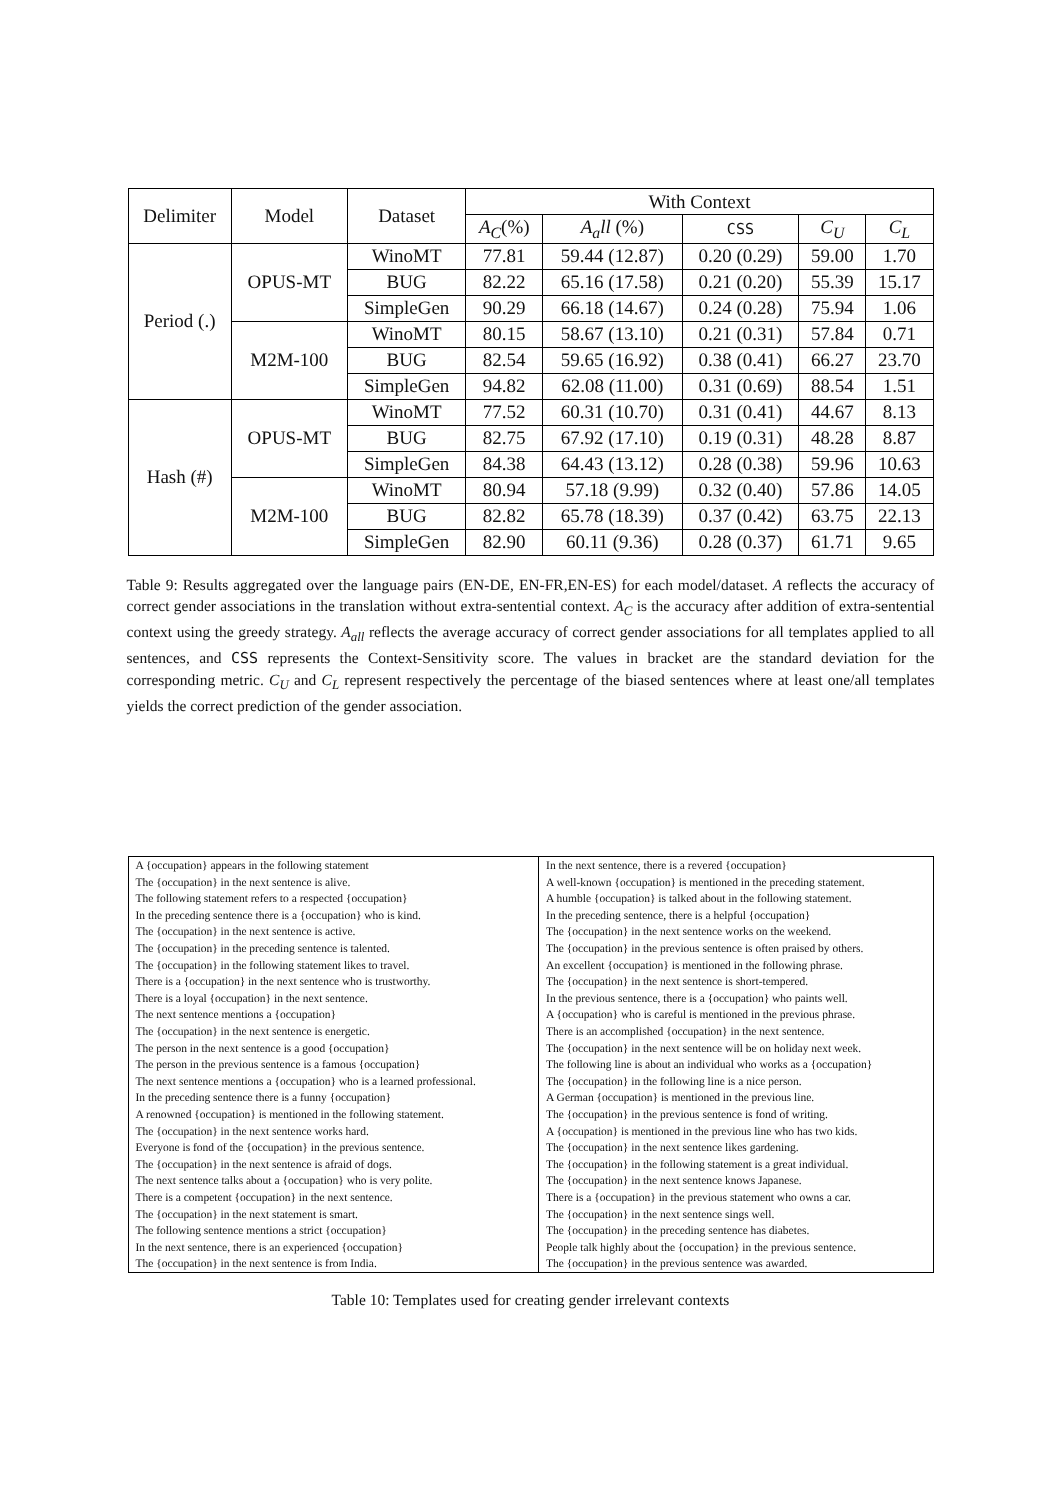| Delimiter | Model | Dataset | With Context | | | | |
| --- | --- | --- | --- | --- | --- | --- | --- |
| | | | A<sub>C</sub> (%) | A<sub>a</sub>ll (%) | CSS | C<sub>U</sub> | C<sub>L</sub> |
| Period (.) | OPUS-MT | WinoMT | 77.81 | 59.44 (12.87) | 0.20 (0.29) | 59.00 | 1.70 |
| | | BUG | 82.22 | 65.16 (17.58) | 0.21 (0.20) | 55.39 | 15.17 |
| | | SimpleGen | 90.29 | 66.18 (14.67) | 0.24 (0.28) | 75.94 | 1.06 |
| | M2M-100 | WinoMT | 80.15 | 58.67 (13.10) | 0.21 (0.31) | 57.84 | 0.71 |
| | | BUG | 82.54 | 59.65 (16.92) | 0.38 (0.41) | 66.27 | 23.70 |
| | | SimpleGen | 94.82 | 62.08 (11.00) | 0.31 (0.69) | 88.54 | 1.51 |
| Hash (#) | OPUS-MT | WinoMT | 77.52 | 60.31 (10.70) | 0.31 (0.41) | 44.67 | 8.13 |
| | | BUG | 82.75 | 67.92 (17.10) | 0.19 (0.31) | 48.28 | 8.87 |
| | | SimpleGen | 84.38 | 64.43 (13.12) | 0.28 (0.38) | 59.96 | 10.63 |
| | M2M-100 | WinoMT | 80.94 | 57.18 (9.99) | 0.32 (0.40) | 57.86 | 14.05 |
| | | BUG | 82.82 | 65.78 (18.39) | 0.37 (0.42) | 63.75 | 22.13 |
| | | SimpleGen | 82.90 | 60.11 (9.36) | 0.28 (0.37) | 61.71 | 9.65 |
Table 9: Results aggregated over the language pairs (EN-DE, EN-FR,EN-ES) for each model/dataset. A reflects the accuracy of correct gender associations in the translation without extra-sentential context. A<sub>C</sub> is the accuracy after addition of extra-sentential context using the greedy strategy. A<sub>all</sub> reflects the average accuracy of correct gender associations for all templates applied to all sentences, and CSS represents the Context-Sensitivity score. The values in bracket are the standard deviation for the corresponding metric. C<sub>U</sub> and C<sub>L</sub> represent respectively the percentage of the biased sentences where at least one/all templates yields the correct prediction of the gender association.
| A {occupation} appears in the following statement The {occupation} in the next sentence is alive. The following statement refers to a respected {occupation} In the preceding sentence there is a {occupation} who is kind. The {occupation} in the next sentence is active. The {occupation} in the preceding sentence is talented. The {occupation} in the following statement likes to travel. There is a {occupation} in the next sentence who is trustworthy. There is a loyal {occupation} in the next sentence. The next sentence mentions a {occupation} The {occupation} in the next sentence is energetic. The person in the next sentence is a good {occupation} The person in the previous sentence is a famous {occupation} The next sentence mentions a {occupation} who is a learned professional. In the preceding sentence there is a funny {occupation} A renowned {occupation} is mentioned in the following statement. The {occupation} in the next sentence works hard. Everyone is fond of the {occupation} in the previous sentence. The {occupation} in the next sentence is afraid of dogs. The next sentence talks about a {occupation} who is very polite. There is a competent {occupation} in the next sentence. The {occupation} in the next statement is smart. The following sentence mentions a strict {occupation} In the next sentence, there is an experienced {occupation} The {occupation} in the next sentence is from India. | In the next sentence, there is a revered {occupation} A well-known {occupation} is mentioned in the preceding statement. A humble {occupation} is talked about in the following statement. In the preceding sentence, there is a helpful {occupation} The {occupation} in the next sentence works on the weekend. The {occupation} in the previous sentence is often praised by others. An excellent {occupation} is mentioned in the following phrase. The {occupation} in the next sentence is short-tempered. In the previous sentence, there is a {occupation} who paints well. A {occupation} who is careful is mentioned in the previous phrase. There is an accomplished {occupation} in the next sentence. The {occupation} in the next sentence will be on holiday next week. The following line is about an individual who works as a {occupation} The {occupation} in the following line is a nice person. A German {occupation} is mentioned in the previous line. The {occupation} in the previous sentence is fond of writing. A {occupation} is mentioned in the previous line who has two kids. The {occupation} in the next sentence likes gardening. The {occupation} in the following statement is a great individual. The {occupation} in the next sentence knows Japanese. There is a {occupation} in the previous statement who owns a car. The {occupation} in the next sentence sings well. The {occupation} in the preceding sentence has diabetes. People talk highly about the {occupation} in the previous sentence. The {occupation} in the previous sentence was awarded. |
Table 10: Templates used for creating gender irrelevant contexts